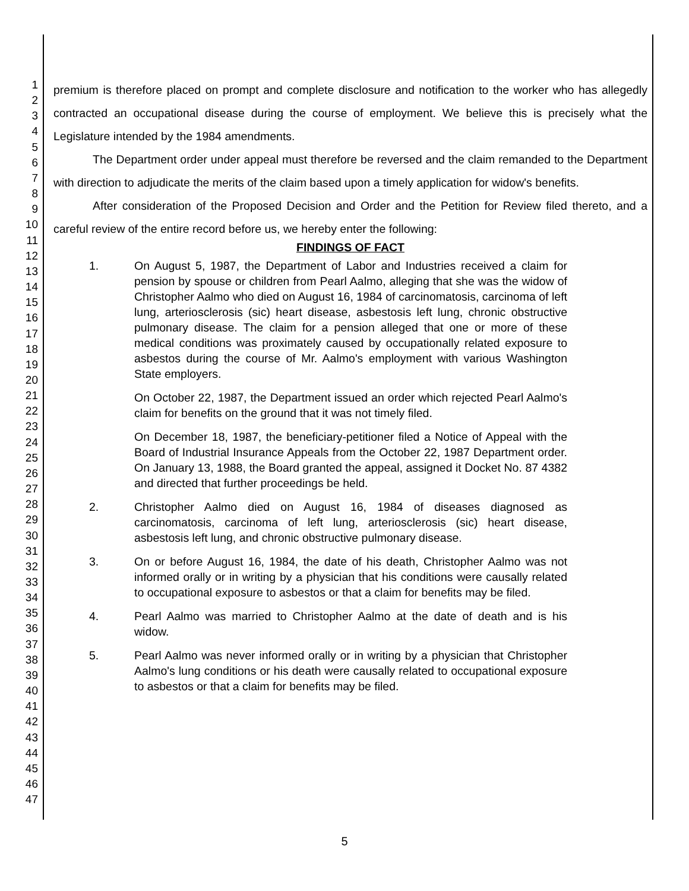1
2
3
4
5
6
7
8
9
10
11
12
13
14
15
16
17
18
19
20
21
22
23
24
25
26
27
28
29
30
31
32
33
34
35
36
37
38
39
40
41
42
43
44
45
46
47
premium is therefore placed on prompt and complete disclosure and notification to the worker who has allegedly contracted an occupational disease during the course of employment. We believe this is precisely what the Legislature intended by the 1984 amendments.
The Department order under appeal must therefore be reversed and the claim remanded to the Department with direction to adjudicate the merits of the claim based upon a timely application for widow's benefits.
After consideration of the Proposed Decision and Order and the Petition for Review filed thereto, and a careful review of the entire record before us, we hereby enter the following:
FINDINGS OF FACT
1. On August 5, 1987, the Department of Labor and Industries received a claim for pension by spouse or children from Pearl Aalmo, alleging that she was the widow of Christopher Aalmo who died on August 16, 1984 of carcinomatosis, carcinoma of left lung, arteriosclerosis (sic) heart disease, asbestosis left lung, chronic obstructive pulmonary disease. The claim for a pension alleged that one or more of these medical conditions was proximately caused by occupationally related exposure to asbestos during the course of Mr. Aalmo's employment with various Washington State employers.
On October 22, 1987, the Department issued an order which rejected Pearl Aalmo's claim for benefits on the ground that it was not timely filed.
On December 18, 1987, the beneficiary-petitioner filed a Notice of Appeal with the Board of Industrial Insurance Appeals from the October 22, 1987 Department order. On January 13, 1988, the Board granted the appeal, assigned it Docket No. 87 4382 and directed that further proceedings be held.
2. Christopher Aalmo died on August 16, 1984 of diseases diagnosed as carcinomatosis, carcinoma of left lung, arteriosclerosis (sic) heart disease, asbestosis left lung, and chronic obstructive pulmonary disease.
3. On or before August 16, 1984, the date of his death, Christopher Aalmo was not informed orally or in writing by a physician that his conditions were causally related to occupational exposure to asbestos or that a claim for benefits may be filed.
4. Pearl Aalmo was married to Christopher Aalmo at the date of death and is his widow.
5. Pearl Aalmo was never informed orally or in writing by a physician that Christopher Aalmo's lung conditions or his death were causally related to occupational exposure to asbestos or that a claim for benefits may be filed.
5